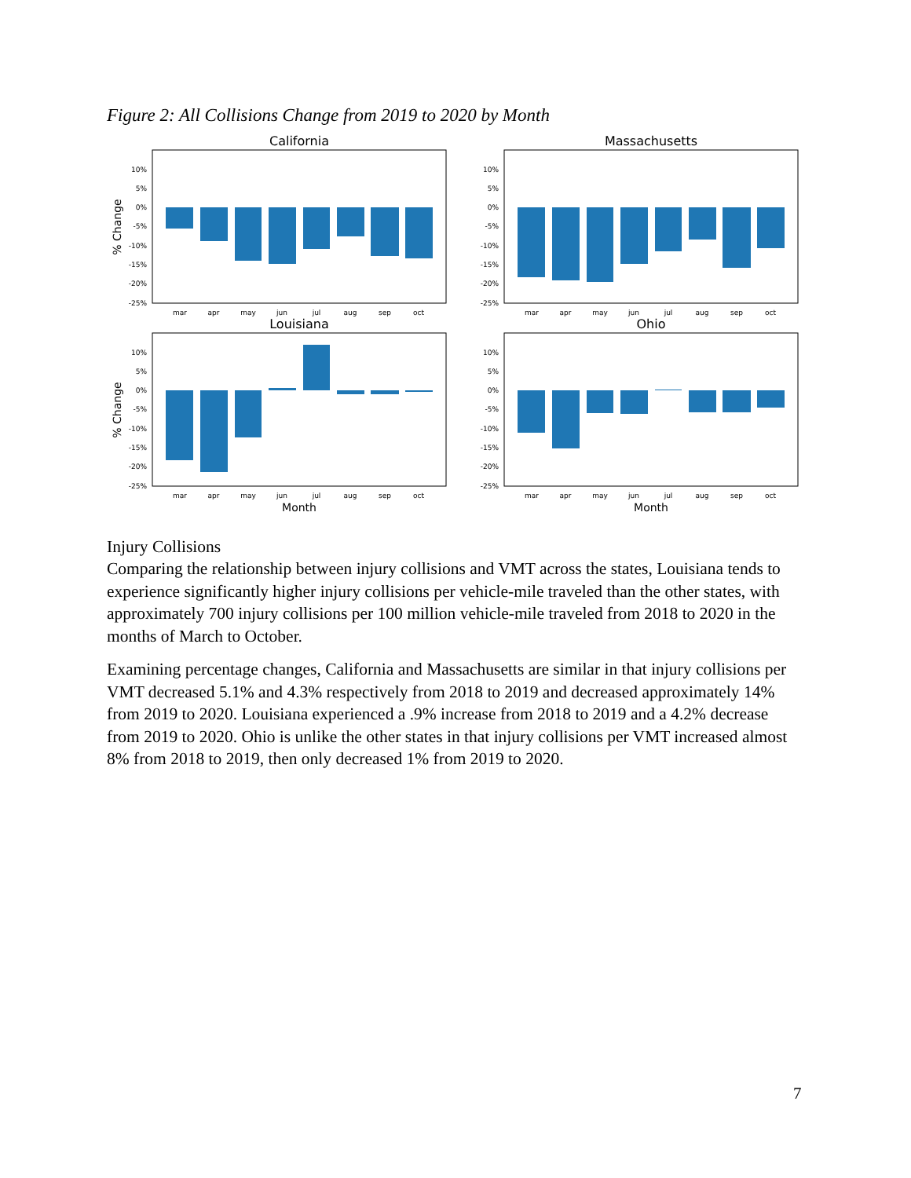Figure 2: All Collisions Change from 2019 to 2020 by Month
California
10%
5%
0%
-5%
-10%
-15%
-20%
-25%
mar
apr
may
jun
jul
aug
sep
oct
% Change
Massachusetts
10%
5%
0%
-5%
-10%
-15%
-20%
-25%
mar
apr
may
jun
jul
aug
sep
oct
Louisiana
10%
5%
0%
-5%
-10%
-15%
-20%
-25%
mar
apr
may
jun
jul
aug
sep
oct
Month
% Change
Ohio
10%
5%
0%
-5%
-10%
-15%
-20%
-25%
mar
apr
may
jun
jul
aug
sep
oct
Month
Injury Collisions
Comparing the relationship between injury collisions and VMT across the states, Louisiana tends to experience significantly higher injury collisions per vehicle-mile traveled than the other states, with approximately 700 injury collisions per 100 million vehicle-mile traveled from 2018 to 2020 in the months of March to October.
Examining percentage changes, California and Massachusetts are similar in that injury collisions per VMT decreased 5.1% and 4.3% respectively from 2018 to 2019 and decreased approximately 14% from 2019 to 2020. Louisiana experienced a .9% increase from 2018 to 2019 and a 4.2% decrease from 2019 to 2020. Ohio is unlike the other states in that injury collisions per VMT increased almost 8% from 2018 to 2019, then only decreased 1% from 2019 to 2020.
7